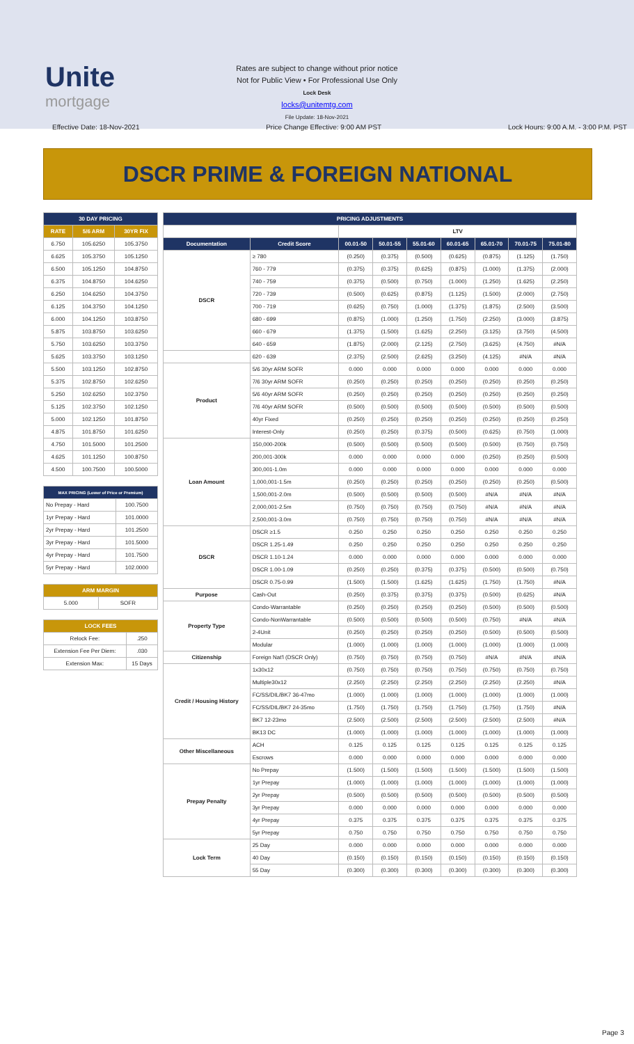Unite
mortgage
Rates are subject to change without prior notice
Not for Public View • For Professional Use Only
Lock Desk
locks@unitemtg.com
File Update: 18-Nov-2021
Effective Date: 18-Nov-2021 Price Change Effective: 9:00 AM PST Lock Hours: 9:00 A.M. - 3:00 P.M. PST
DSCR PRIME & FOREIGN NATIONAL
| 30 DAY PRICING | | |
| --- | --- | --- |
| RATE | 5/6 ARM | 30YR FIX |
| 6.750 | 105.6250 | 105.3750 |
| 6.625 | 105.3750 | 105.1250 |
| 6.500 | 105.1250 | 104.8750 |
| 6.375 | 104.8750 | 104.6250 |
| 6.250 | 104.6250 | 104.3750 |
| 6.125 | 104.3750 | 104.1250 |
| 6.000 | 104.1250 | 103.8750 |
| 5.875 | 103.8750 | 103.6250 |
| 5.750 | 103.6250 | 103.3750 |
| 5.625 | 103.3750 | 103.1250 |
| 5.500 | 103.1250 | 102.8750 |
| 5.375 | 102.8750 | 102.6250 |
| 5.250 | 102.6250 | 102.3750 |
| 5.125 | 102.3750 | 102.1250 |
| 5.000 | 102.1250 | 101.8750 |
| 4.875 | 101.8750 | 101.6250 |
| 4.750 | 101.5000 | 101.2500 |
| 4.625 | 101.1250 | 100.8750 |
| 4.500 | 100.7500 | 100.5000 |
| MAX PRICING (Lower of Price or Premium) | |
| --- | --- |
| No Prepay - Hard | 100.7500 |
| 1yr Prepay - Hard | 101.0000 |
| 2yr Prepay - Hard | 101.2500 |
| 3yr Prepay - Hard | 101.5000 |
| 4yr Prepay - Hard | 101.7500 |
| 5yr Prepay - Hard | 102.0000 |
| ARM MARGIN | |
| --- | --- |
| 5.000 | SOFR |
| LOCK FEES | |
| --- | --- |
| Relock Fee: | .250 |
| Extension Fee Per Diem: | .030 |
| Extension Max: | 15 Days |
| PRICING ADJUSTMENTS | | | | | | | | |
| --- | --- | --- | --- | --- | --- | --- | --- | --- |
| | | LTV | | | | | | |
| Documentation | Credit Score | 00.01-50 | 50.01-55 | 55.01-60 | 60.01-65 | 65.01-70 | 70.01-75 | 75.01-80 |
| DSCR | ≥ 780 | (0.250) | (0.375) | (0.500) | (0.625) | (0.875) | (1.125) | (1.750) |
| | 760 - 779 | (0.375) | (0.375) | (0.625) | (0.875) | (1.000) | (1.375) | (2.000) |
| | 740 - 759 | (0.375) | (0.500) | (0.750) | (1.000) | (1.250) | (1.625) | (2.250) |
| | 720 - 739 | (0.500) | (0.625) | (0.875) | (1.125) | (1.500) | (2.000) | (2.750) |
| | 700 - 719 | (0.625) | (0.750) | (1.000) | (1.375) | (1.875) | (2.500) | (3.500) |
| | 680 - 699 | (0.875) | (1.000) | (1.250) | (1.750) | (2.250) | (3.000) | (3.875) |
| | 660 - 679 | (1.375) | (1.500) | (1.625) | (2.250) | (3.125) | (3.750) | (4.500) |
| | 640 - 659 | (1.875) | (2.000) | (2.125) | (2.750) | (3.625) | (4.750) | #N/A |
| | 620 - 639 | (2.375) | (2.500) | (2.625) | (3.250) | (4.125) | #N/A | #N/A |
| Product | 5/6 30yr ARM SOFR | 0.000 | 0.000 | 0.000 | 0.000 | 0.000 | 0.000 | 0.000 |
| | 7/6 30yr ARM SOFR | (0.250) | (0.250) | (0.250) | (0.250) | (0.250) | (0.250) | (0.250) |
| | 5/6 40yr ARM SOFR | (0.250) | (0.250) | (0.250) | (0.250) | (0.250) | (0.250) | (0.250) |
| | 7/6 40yr ARM SOFR | (0.500) | (0.500) | (0.500) | (0.500) | (0.500) | (0.500) | (0.500) |
| | 40yr Fixed | (0.250) | (0.250) | (0.250) | (0.250) | (0.250) | (0.250) | (0.250) |
| | Interest-Only | (0.250) | (0.250) | (0.375) | (0.500) | (0.625) | (0.750) | (1.000) |
| Loan Amount | 150,000-200k | (0.500) | (0.500) | (0.500) | (0.500) | (0.500) | (0.750) | (0.750) |
| | 200,001-300k | 0.000 | 0.000 | 0.000 | 0.000 | (0.250) | (0.250) | (0.500) |
| | 300,001-1.0m | 0.000 | 0.000 | 0.000 | 0.000 | 0.000 | 0.000 | 0.000 |
| | 1,000,001-1.5m | (0.250) | (0.250) | (0.250) | (0.250) | (0.250) | (0.250) | (0.500) |
| | 1,500,001-2.0m | (0.500) | (0.500) | (0.500) | (0.500) | #N/A | #N/A | #N/A |
| | 2,000,001-2.5m | (0.750) | (0.750) | (0.750) | (0.750) | #N/A | #N/A | #N/A |
| | 2,500,001-3.0m | (0.750) | (0.750) | (0.750) | (0.750) | #N/A | #N/A | #N/A |
| DSCR | DSCR ≥1.5 | 0.250 | 0.250 | 0.250 | 0.250 | 0.250 | 0.250 | 0.250 |
| | DSCR 1.25-1.49 | 0.250 | 0.250 | 0.250 | 0.250 | 0.250 | 0.250 | 0.250 |
| | DSCR 1.10-1.24 | 0.000 | 0.000 | 0.000 | 0.000 | 0.000 | 0.000 | 0.000 |
| | DSCR 1.00-1.09 | (0.250) | (0.250) | (0.375) | (0.375) | (0.500) | (0.500) | (0.750) |
| | DSCR 0.75-0.99 | (1.500) | (1.500) | (1.625) | (1.625) | (1.750) | (1.750) | #N/A |
| Purpose | Cash-Out | (0.250) | (0.375) | (0.375) | (0.375) | (0.500) | (0.625) | #N/A |
| Property Type | Condo-Warrantable | (0.250) | (0.250) | (0.250) | (0.250) | (0.500) | (0.500) | (0.500) |
| | Condo-NonWarrantable | (0.500) | (0.500) | (0.500) | (0.500) | (0.750) | #N/A | #N/A |
| | 2-4Unit | (0.250) | (0.250) | (0.250) | (0.250) | (0.500) | (0.500) | (0.500) |
| | Modular | (1.000) | (1.000) | (1.000) | (1.000) | (1.000) | (1.000) | (1.000) |
| Citizenship | Foreign Nat'l (DSCR Only) | (0.750) | (0.750) | (0.750) | (0.750) | #N/A | #N/A | #N/A |
| Credit / Housing History | 1x30x12 | (0.750) | (0.750) | (0.750) | (0.750) | (0.750) | (0.750) | (0.750) |
| | Multiple30x12 | (2.250) | (2.250) | (2.250) | (2.250) | (2.250) | (2.250) | #N/A |
| | FC/SS/DIL/BK7 36-47mo | (1.000) | (1.000) | (1.000) | (1.000) | (1.000) | (1.000) | (1.000) |
| | FC/SS/DIL/BK7 24-35mo | (1.750) | (1.750) | (1.750) | (1.750) | (1.750) | (1.750) | #N/A |
| | BK7 12-23mo | (2.500) | (2.500) | (2.500) | (2.500) | (2.500) | (2.500) | #N/A |
| | BK13 DC | (1.000) | (1.000) | (1.000) | (1.000) | (1.000) | (1.000) | (1.000) |
| Other Miscellaneous | ACH | 0.125 | 0.125 | 0.125 | 0.125 | 0.125 | 0.125 | 0.125 |
| | Escrows | 0.000 | 0.000 | 0.000 | 0.000 | 0.000 | 0.000 | 0.000 |
| Prepay Penalty | No Prepay | (1.500) | (1.500) | (1.500) | (1.500) | (1.500) | (1.500) | (1.500) |
| | 1yr Prepay | (1.000) | (1.000) | (1.000) | (1.000) | (1.000) | (1.000) | (1.000) |
| | 2yr Prepay | (0.500) | (0.500) | (0.500) | (0.500) | (0.500) | (0.500) | (0.500) |
| | 3yr Prepay | 0.000 | 0.000 | 0.000 | 0.000 | 0.000 | 0.000 | 0.000 |
| | 4yr Prepay | 0.375 | 0.375 | 0.375 | 0.375 | 0.375 | 0.375 | 0.375 |
| | 5yr Prepay | 0.750 | 0.750 | 0.750 | 0.750 | 0.750 | 0.750 | 0.750 |
| Lock Term | 25 Day | 0.000 | 0.000 | 0.000 | 0.000 | 0.000 | 0.000 | 0.000 |
| | 40 Day | (0.150) | (0.150) | (0.150) | (0.150) | (0.150) | (0.150) | (0.150) |
| | 55 Day | (0.300) | (0.300) | (0.300) | (0.300) | (0.300) | (0.300) | (0.300) |
Page 3